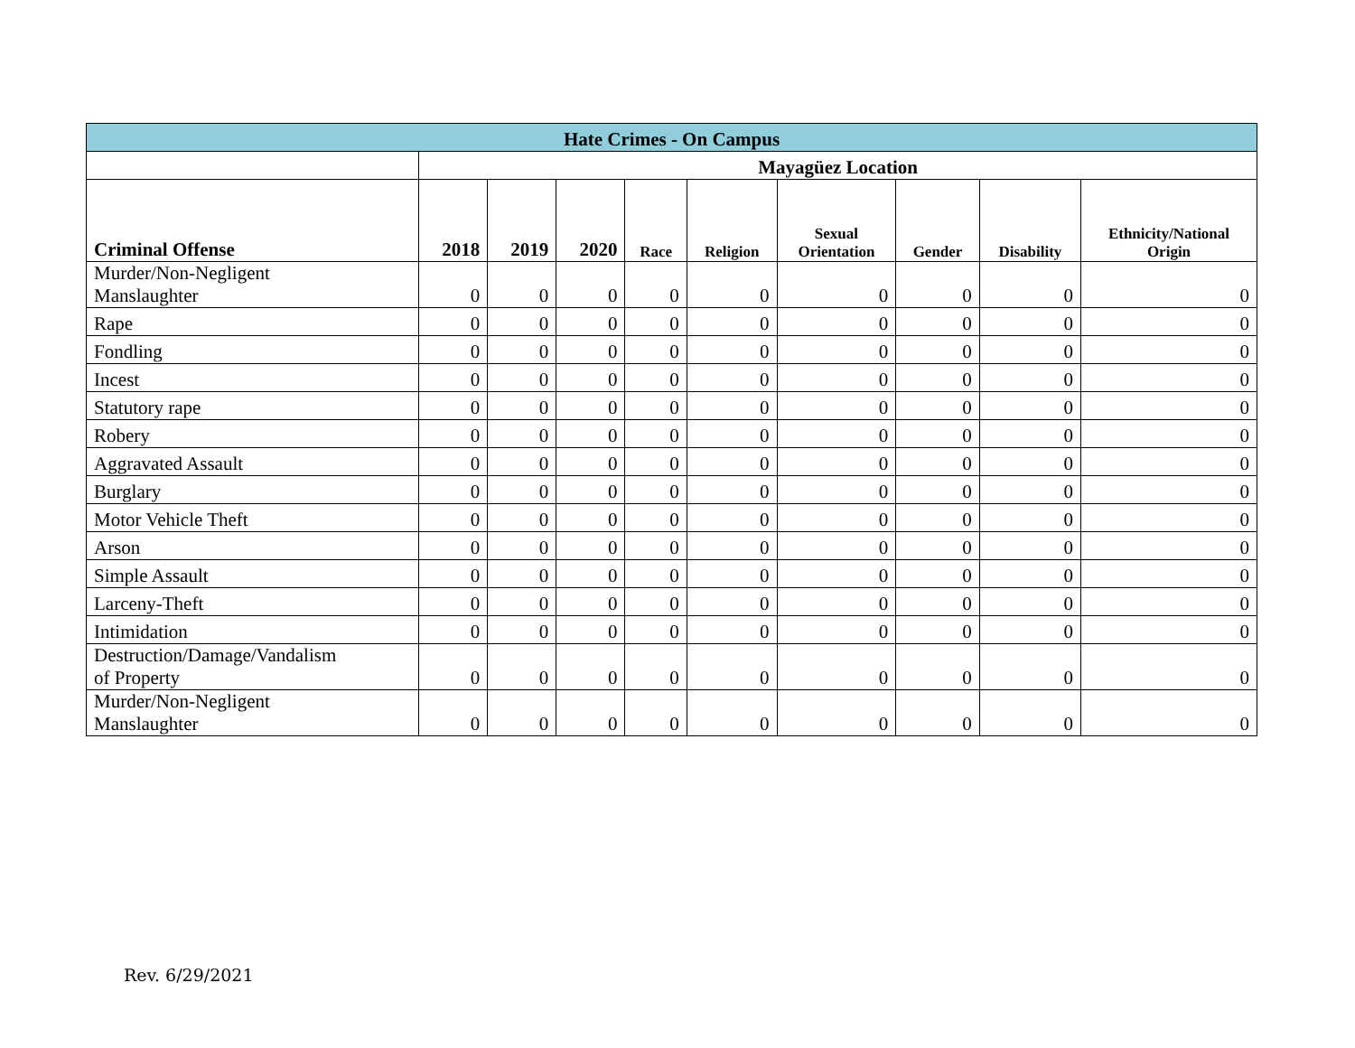| Hate Crimes - On Campus | | | | | | | | | |
| | Mayagüez Location | | | | | | | | |
| Criminal Offense | 2018 | 2019 | 2020 | Race | Religion | Sexual Orientation | Gender | Disability | Ethnicity/National Origin |
| Murder/Non-Negligent Manslaughter | 0 | 0 | 0 | 0 | 0 | 0 | 0 | 0 | 0 |
| Rape | 0 | 0 | 0 | 0 | 0 | 0 | 0 | 0 | 0 |
| Fondling | 0 | 0 | 0 | 0 | 0 | 0 | 0 | 0 | 0 |
| Incest | 0 | 0 | 0 | 0 | 0 | 0 | 0 | 0 | 0 |
| Statutory rape | 0 | 0 | 0 | 0 | 0 | 0 | 0 | 0 | 0 |
| Robery | 0 | 0 | 0 | 0 | 0 | 0 | 0 | 0 | 0 |
| Aggravated Assault | 0 | 0 | 0 | 0 | 0 | 0 | 0 | 0 | 0 |
| Burglary | 0 | 0 | 0 | 0 | 0 | 0 | 0 | 0 | 0 |
| Motor Vehicle Theft | 0 | 0 | 0 | 0 | 0 | 0 | 0 | 0 | 0 |
| Arson | 0 | 0 | 0 | 0 | 0 | 0 | 0 | 0 | 0 |
| Simple Assault | 0 | 0 | 0 | 0 | 0 | 0 | 0 | 0 | 0 |
| Larceny-Theft | 0 | 0 | 0 | 0 | 0 | 0 | 0 | 0 | 0 |
| Intimidation | 0 | 0 | 0 | 0 | 0 | 0 | 0 | 0 | 0 |
| Destruction/Damage/Vandalism of Property | 0 | 0 | 0 | 0 | 0 | 0 | 0 | 0 | 0 |
| Murder/Non-Negligent Manslaughter | 0 | 0 | 0 | 0 | 0 | 0 | 0 | 0 | 0 |
Rev. 6/29/2021